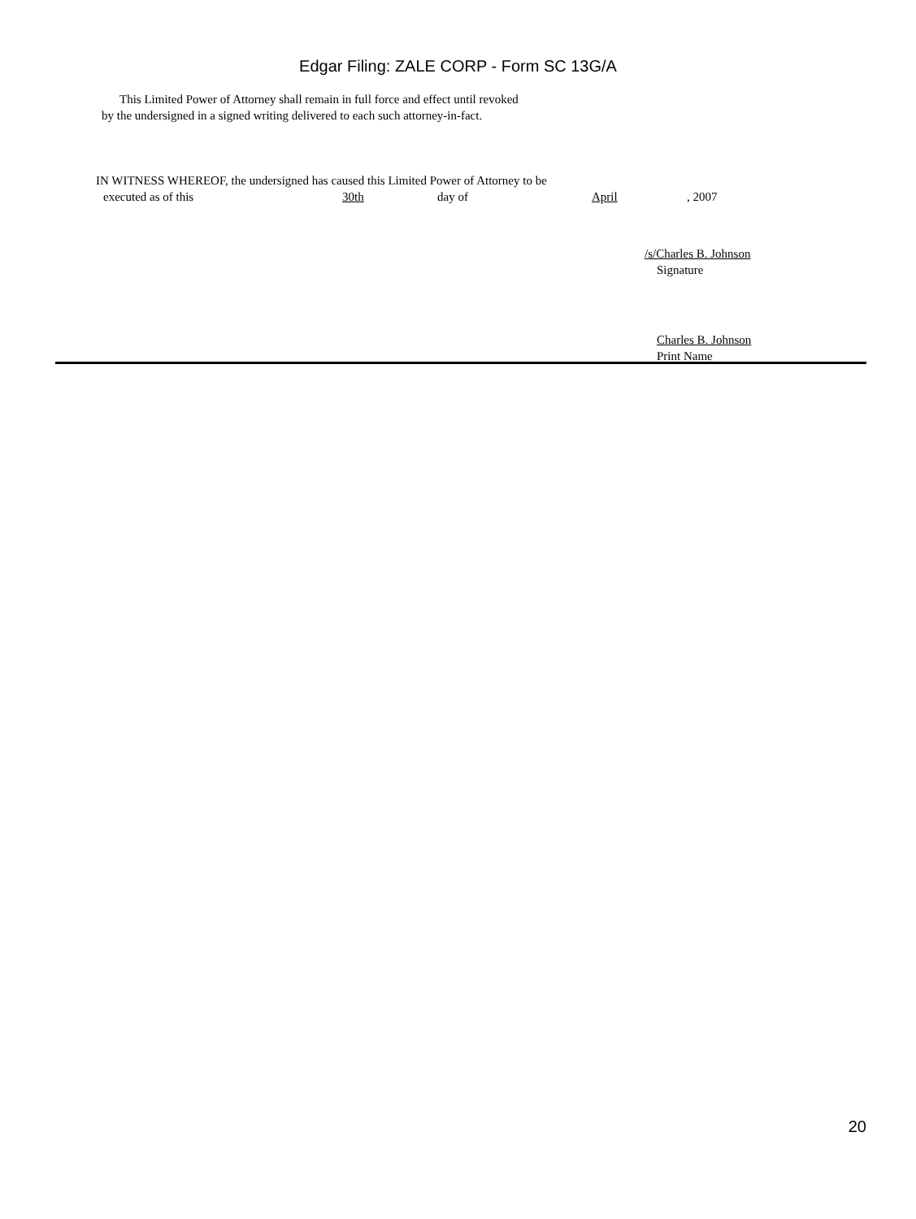Edgar Filing: ZALE CORP - Form SC 13G/A
This Limited Power of Attorney shall remain in full force and effect until revoked
by the undersigned in a signed writing delivered to each such attorney-in-fact.
IN WITNESS WHEREOF, the undersigned has caused this Limited Power of Attorney to be
executed as of this 30th day of April, 2007
/s/Charles B. Johnson
Signature
Charles B. Johnson
Print Name
20